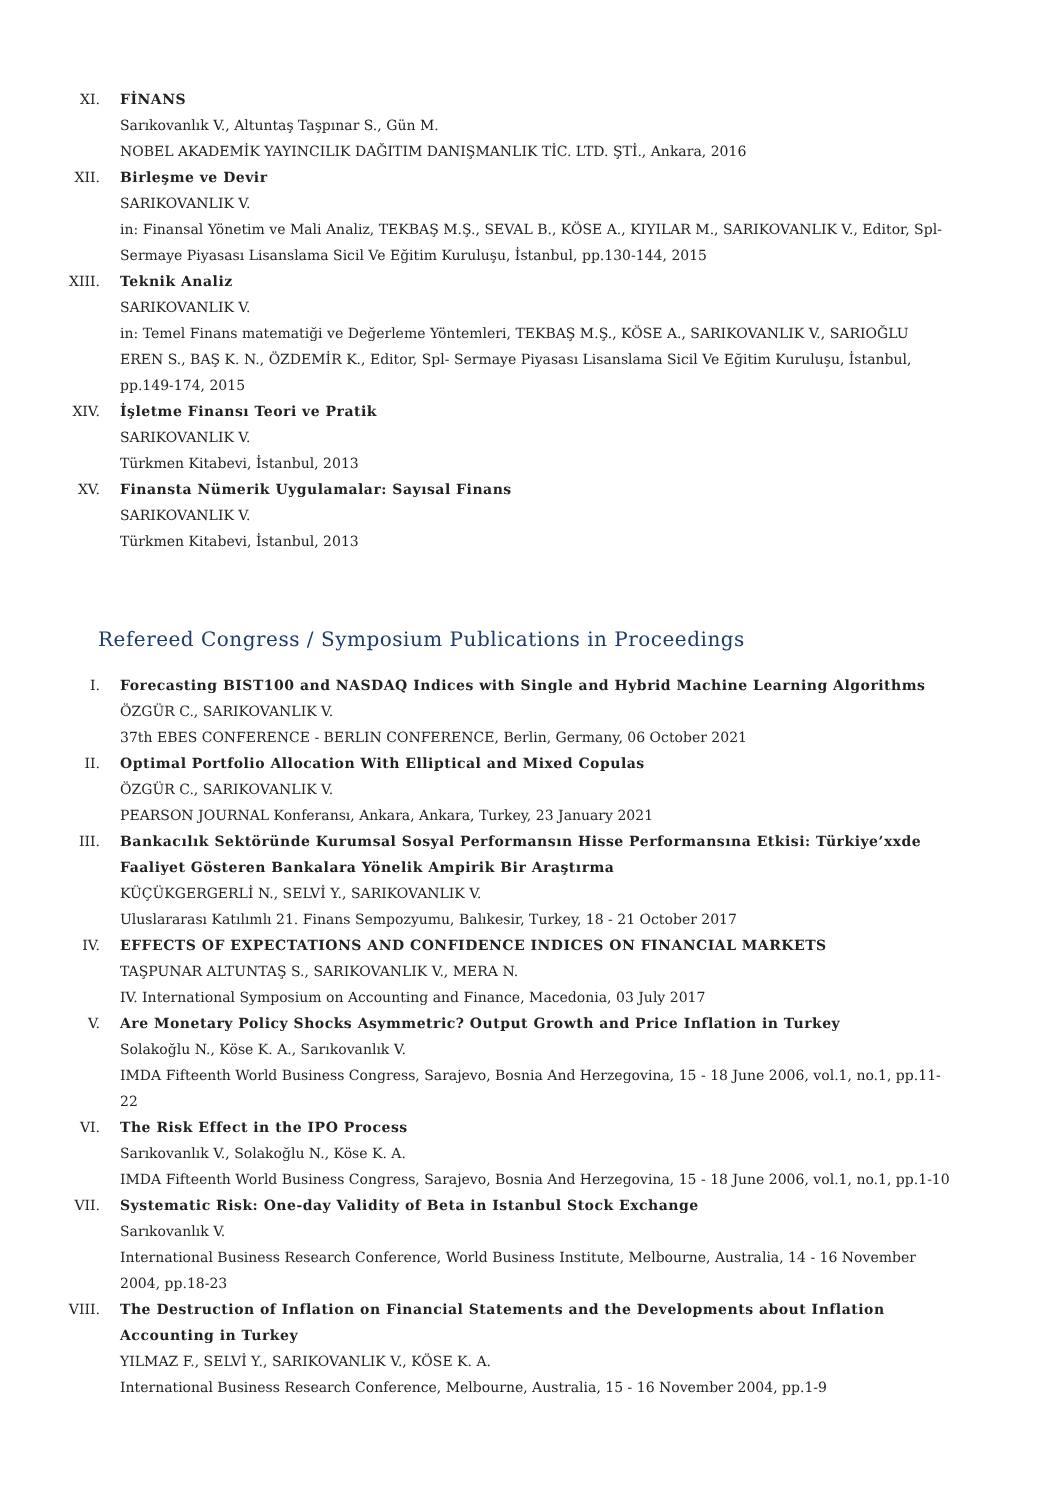XI. FİNANS
Sarıkovanlık V., Altuntaş Taşpınar S., Gün M.
NOBEL AKADEMİK YAYINCILIK DAĞITIM DANIŞMANLIK TİC. LTD. ŞTİ., Ankara, 2016
XII. Birleşme ve Devir
SARIKOVANLIK V.
in: Finansal Yönetim ve Mali Analiz, TEKBAŞ M.Ş., SEVAL B., KÖSE A., KIYILAR M., SARIKOVANLIK V., Editor, Spl- Sermaye Piyasası Lisanslama Sicil Ve Eğitim Kuruluşu, İstanbul, pp.130-144, 2015
XIII. Teknik Analiz
SARIKOVANLIK V.
in: Temel Finans matematiği ve Değerleme Yöntemleri, TEKBAŞ M.Ş., KÖSE A., SARIKOVANLIK V., SARIOĞLU EREN S., BAŞ K. N., ÖZDEMİR K., Editor, Spl- Sermaye Piyasası Lisanslama Sicil Ve Eğitim Kuruluşu, İstanbul, pp.149-174, 2015
XIV. İşletme Finansı Teori ve Pratik
SARIKOVANLIK V.
Türkmen Kitabevi, İstanbul, 2013
XV. Finansta Nümerik Uygulamalar: Sayısal Finans
SARIKOVANLIK V.
Türkmen Kitabevi, İstanbul, 2013
Refereed Congress / Symposium Publications in Proceedings
I. Forecasting BIST100 and NASDAQ Indices with Single and Hybrid Machine Learning Algorithms
ÖZGÜR C., SARIKOVANLIK V.
37th EBES CONFERENCE - BERLIN CONFERENCE, Berlin, Germany, 06 October 2021
II. Optimal Portfolio Allocation With Elliptical and Mixed Copulas
ÖZGÜR C., SARIKOVANLIK V.
PEARSON JOURNAL Konferansı, Ankara, Ankara, Turkey, 23 January 2021
III. Bankacılık Sektöründe Kurumsal Sosyal Performansın Hisse Performansına Etkisi: Türkiye’xxde Faaliyet Gösteren Bankalara Yönelik Ampirik Bir Araştırma
KÜÇÜKGERGERLİ N., SELVİ Y., SARIKOVANLIK V.
Uluslararası Katılımlı 21. Finans Sempozyumu, Balıkesir, Turkey, 18 - 21 October 2017
IV. EFFECTS OF EXPECTATIONS AND CONFIDENCE INDICES ON FINANCIAL MARKETS
TAŞPUNAR ALTUNTAŞ S., SARIKOVANLIK V., MERA N.
IV. International Symposium on Accounting and Finance, Macedonia, 03 July 2017
V. Are Monetary Policy Shocks Asymmetric? Output Growth and Price Inflation in Turkey
Solakoğlu N., Köse K. A., Sarıkovanlık V.
IMDA Fifteenth World Business Congress, Sarajevo, Bosnia And Herzegovina, 15 - 18 June 2006, vol.1, no.1, pp.11-22
VI. The Risk Effect in the IPO Process
Sarıkovanlık V., Solakoğlu N., Köse K. A.
IMDA Fifteenth World Business Congress, Sarajevo, Bosnia And Herzegovina, 15 - 18 June 2006, vol.1, no.1, pp.1-10
VII. Systematic Risk: One-day Validity of Beta in Istanbul Stock Exchange
Sarıkovanlık V.
International Business Research Conference, World Business Institute, Melbourne, Australia, 14 - 16 November 2004, pp.18-23
VIII. The Destruction of Inflation on Financial Statements and the Developments about Inflation Accounting in Turkey
YILMAZ F., SELVİ Y., SARIKOVANLIK V., KÖSE K. A.
International Business Research Conference, Melbourne, Australia, 15 - 16 November 2004, pp.1-9